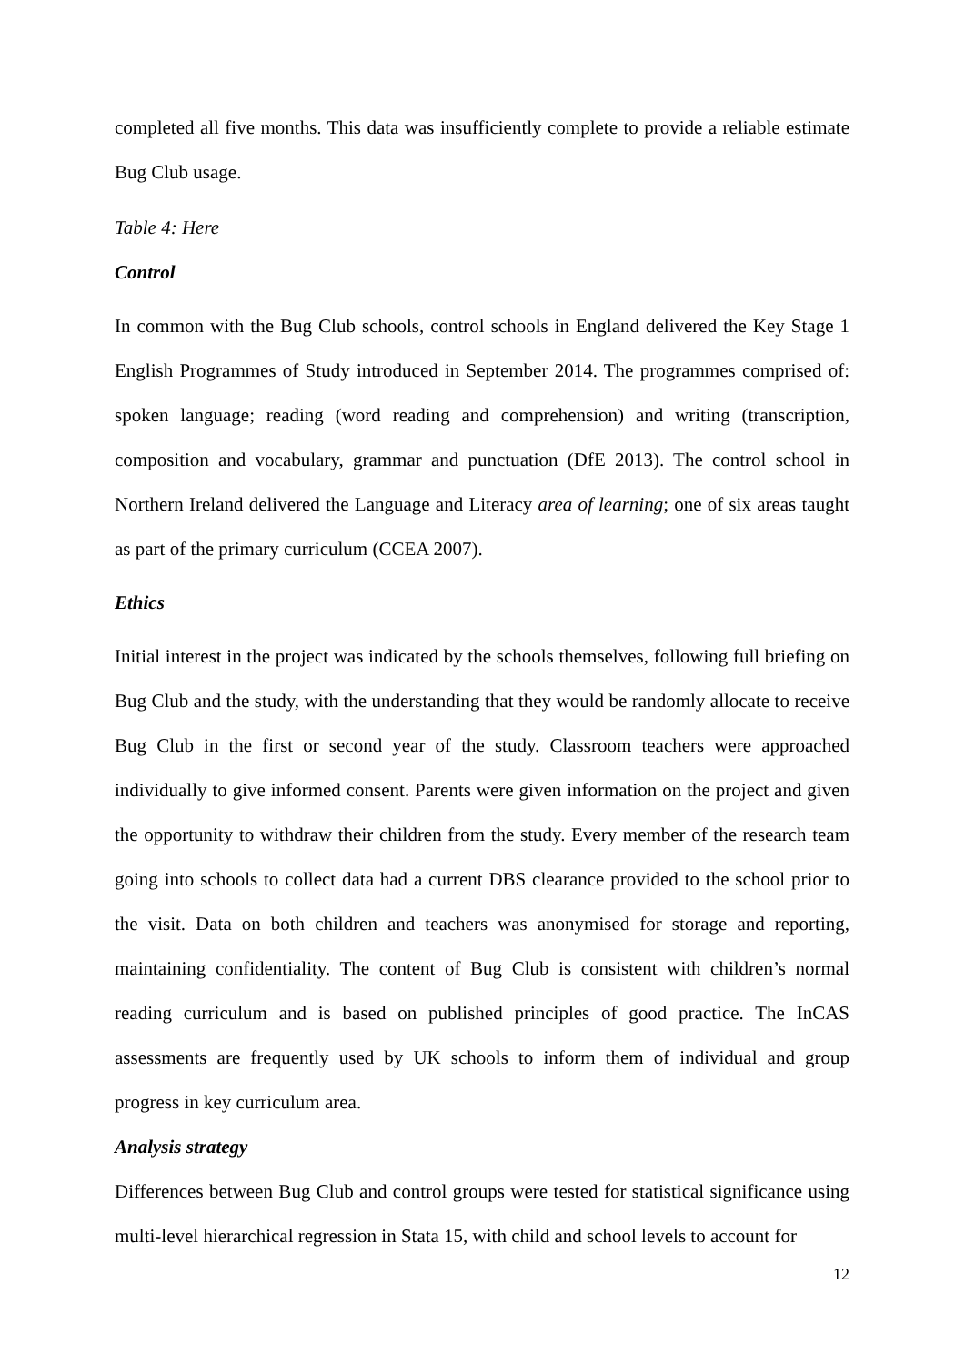completed all five months. This data was insufficiently complete to provide a reliable estimate Bug Club usage.
Table 4: Here
Control
In common with the Bug Club schools, control schools in England delivered the Key Stage 1 English Programmes of Study introduced in September 2014. The programmes comprised of: spoken language; reading (word reading and comprehension) and writing (transcription, composition and vocabulary, grammar and punctuation (DfE 2013). The control school in Northern Ireland delivered the Language and Literacy area of learning; one of six areas taught as part of the primary curriculum (CCEA 2007).
Ethics
Initial interest in the project was indicated by the schools themselves, following full briefing on Bug Club and the study, with the understanding that they would be randomly allocate to receive Bug Club in the first or second year of the study. Classroom teachers were approached individually to give informed consent. Parents were given information on the project and given the opportunity to withdraw their children from the study. Every member of the research team going into schools to collect data had a current DBS clearance provided to the school prior to the visit. Data on both children and teachers was anonymised for storage and reporting, maintaining confidentiality. The content of Bug Club is consistent with children’s normal reading curriculum and is based on published principles of good practice. The InCAS assessments are frequently used by UK schools to inform them of individual and group progress in key curriculum area.
Analysis strategy
Differences between Bug Club and control groups were tested for statistical significance using multi-level hierarchical regression in Stata 15, with child and school levels to account for
12